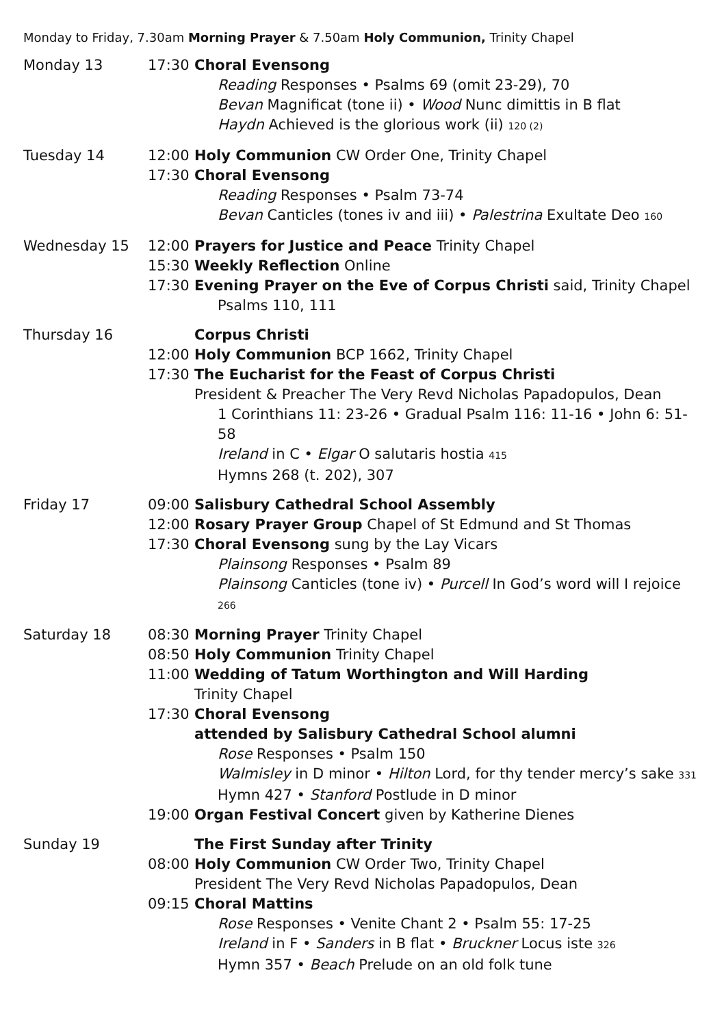Monday to Friday, 7.30am Morning Prayer & 7.50am Holy Communion, Trinity Chapel
Monday 13 17:30 Choral Evensong
Reading Responses • Psalms 69 (omit 23-29), 70
Bevan Magnificat (tone ii) • Wood Nunc dimittis in B flat
Haydn Achieved is the glorious work (ii) 120 (2)
Tuesday 14 12:00 Holy Communion CW Order One, Trinity Chapel
17:30 Choral Evensong
Reading Responses • Psalm 73-74
Bevan Canticles (tones iv and iii) • Palestrina Exultate Deo 160
Wednesday 15 12:00 Prayers for Justice and Peace Trinity Chapel
15:30 Weekly Reflection Online
17:30 Evening Prayer on the Eve of Corpus Christi said, Trinity Chapel
Psalms 110, 111
Thursday 16 Corpus Christi
12:00 Holy Communion BCP 1662, Trinity Chapel
17:30 The Eucharist for the Feast of Corpus Christi
President & Preacher The Very Revd Nicholas Papadopulos, Dean
1 Corinthians 11: 23-26 • Gradual Psalm 116: 11-16 • John 6: 51-58
Ireland in C • Elgar O salutaris hostia 415
Hymns 268 (t. 202), 307
Friday 17 09:00 Salisbury Cathedral School Assembly
12:00 Rosary Prayer Group Chapel of St Edmund and St Thomas
17:30 Choral Evensong sung by the Lay Vicars
Plainsong Responses • Psalm 89
Plainsong Canticles (tone iv) • Purcell In God’s word will I rejoice 266
Saturday 18 08:30 Morning Prayer Trinity Chapel
08:50 Holy Communion Trinity Chapel
11:00 Wedding of Tatum Worthington and Will Harding
Trinity Chapel
17:30 Choral Evensong
attended by Salisbury Cathedral School alumni
Rose Responses • Psalm 150
Walmisley in D minor • Hilton Lord, for thy tender mercy’s sake 331
Hymn 427 • Stanford Postlude in D minor
19:00 Organ Festival Concert given by Katherine Dienes
Sunday 19 The First Sunday after Trinity
08:00 Holy Communion CW Order Two, Trinity Chapel
President The Very Revd Nicholas Papadopulos, Dean
09:15 Choral Mattins
Rose Responses • Venite Chant 2 • Psalm 55: 17-25
Ireland in F • Sanders in B flat • Bruckner Locus iste 326
Hymn 357 • Beach Prelude on an old folk tune